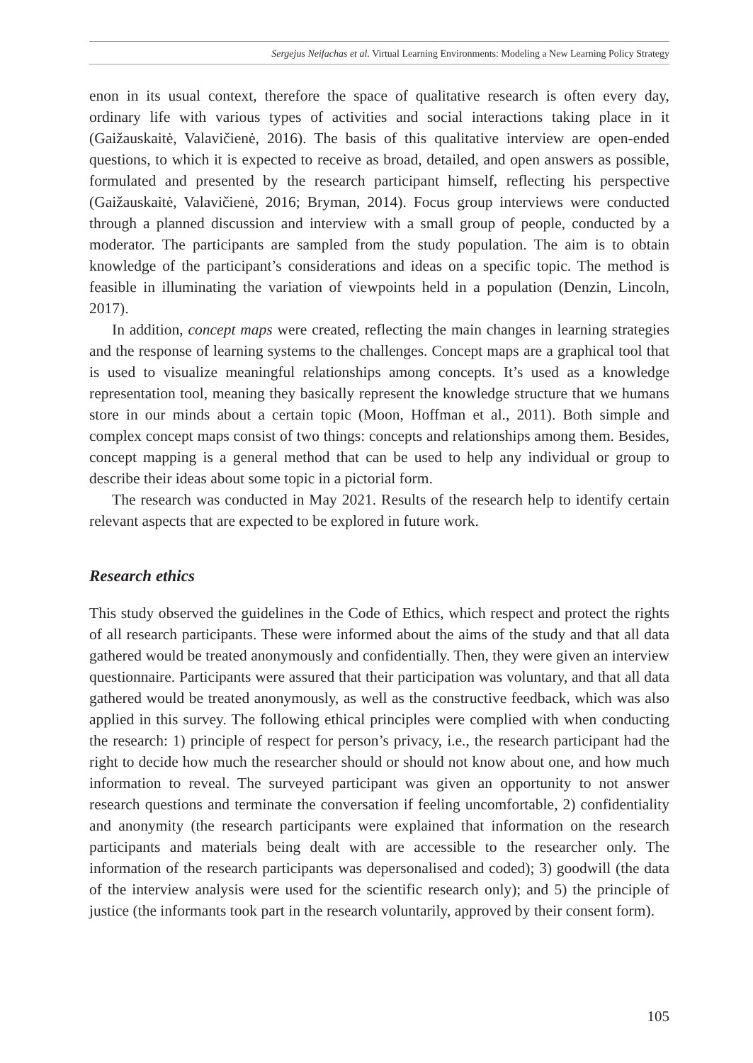Sergejus Neifachas et al. Virtual Learning Environments: Modeling a New Learning Policy Strategy
enon in its usual context, therefore the space of qualitative research is often every day, ordinary life with various types of activities and social interactions taking place in it (Gaižauskaitė, Valavičienė, 2016). The basis of this qualitative interview are open-ended questions, to which it is expected to receive as broad, detailed, and open answers as possible, formulated and presented by the research participant himself, reflecting his perspective (Gaižauskaitė, Valavičienė, 2016; Bryman, 2014). Focus group interviews were conducted through a planned discussion and interview with a small group of people, conducted by a moderator. The participants are sampled from the study population. The aim is to obtain knowledge of the participant’s considerations and ideas on a specific topic. The method is feasible in illuminating the variation of viewpoints held in a population (Denzin, Lincoln, 2017).
In addition, concept maps were created, reflecting the main changes in learning strategies and the response of learning systems to the challenges. Concept maps are a graphical tool that is used to visualize meaningful relationships among concepts. It’s used as a knowledge representation tool, meaning they basically represent the knowledge structure that we humans store in our minds about a certain topic (Moon, Hoffman et al., 2011). Both simple and complex concept maps consist of two things: concepts and relationships among them. Besides, concept mapping is a general method that can be used to help any individual or group to describe their ideas about some topic in a pictorial form.
The research was conducted in May 2021. Results of the research help to identify certain relevant aspects that are expected to be explored in future work.
Research ethics
This study observed the guidelines in the Code of Ethics, which respect and protect the rights of all research participants. These were informed about the aims of the study and that all data gathered would be treated anonymously and confidentially. Then, they were given an interview questionnaire. Participants were assured that their participation was voluntary, and that all data gathered would be treated anonymously, as well as the constructive feedback, which was also applied in this survey. The following ethical principles were complied with when conducting the research: 1) principle of respect for person’s privacy, i.e., the research participant had the right to decide how much the researcher should or should not know about one, and how much information to reveal. The surveyed participant was given an opportunity to not answer research questions and terminate the conversation if feeling uncomfortable, 2) confidentiality and anonymity (the research participants were explained that information on the research participants and materials being dealt with are accessible to the researcher only. The information of the research participants was depersonalised and coded); 3) goodwill (the data of the interview analysis were used for the scientific research only); and 5) the principle of justice (the informants took part in the research voluntarily, approved by their consent form).
105